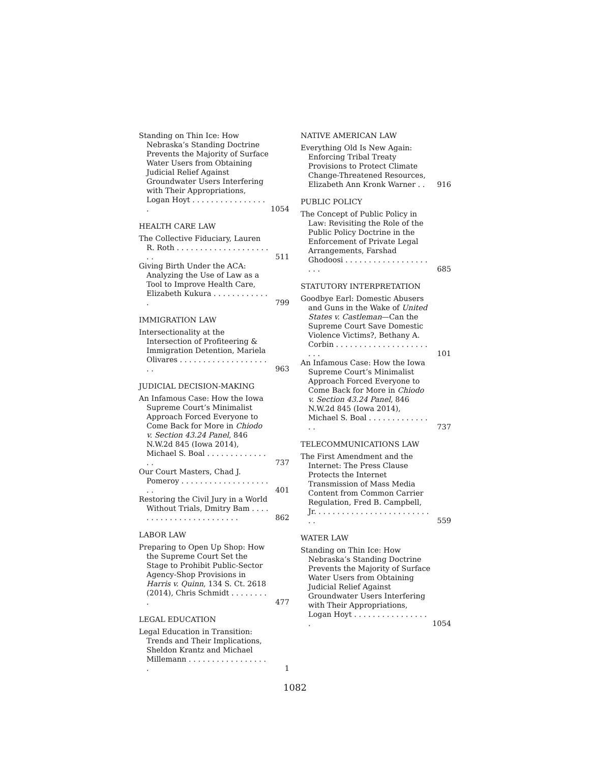Standing on Thin Ice: How Nebraska’s Standing Doctrine Prevents the Majority of Surface Water Users from Obtaining Judicial Relief Against Groundwater Users Interfering with Their Appropriations, Logan Hoyt . . . . . . . . . . . . . . . . . 1054
HEALTH CARE LAW
The Collective Fiduciary, Lauren R. Roth . . . . . . . . . . . . . . . . . . . . . . 511
Giving Birth Under the ACA: Analyzing the Use of Law as a Tool to Improve Health Care, Elizabeth Kukura . . . . . . . . . . . . . 799
IMMIGRATION LAW
Intersectionality at the Intersection of Profiteering & Immigration Detention, Mariela Olivares . . . . . . . . . . . . . . . . . . . . . 963
JUDICIAL DECISION-MAKING
An Infamous Case: How the Iowa Supreme Court’s Minimalist Approach Forced Everyone to Come Back for More in Chiodo v. Section 43.24 Panel, 846 N.W.2d 845 (Iowa 2014), Michael S. Boal . . . . . . . . . . . . . . . 737
Our Court Masters, Chad J. Pomeroy . . . . . . . . . . . . . . . . . . . . . 401
Restoring the Civil Jury in a World Without Trials, Dmitry Bam . . . . . . . . . . . . . . . . . . . . . . . . 862
LABOR LAW
Preparing to Open Up Shop: How the Supreme Court Set the Stage to Prohibit Public-Sector Agency-Shop Provisions in Harris v. Quinn, 134 S. Ct. 2618 (2014), Chris Schmidt . . . . . . . . . 477
LEGAL EDUCATION
Legal Education in Transition: Trends and Their Implications, Sheldon Krantz and Michael Millemann . . . . . . . . . . . . . . . . . . 1
NATIVE AMERICAN LAW
Everything Old Is New Again: Enforcing Tribal Treaty Provisions to Protect Climate Change-Threatened Resources, Elizabeth Ann Kronk Warner . . 916
PUBLIC POLICY
The Concept of Public Policy in Law: Revisiting the Role of the Public Policy Doctrine in the Enforcement of Private Legal Arrangements, Farshad Ghodoosi . . . . . . . . . . . . . . . . . . . . . 685
STATUTORY INTERPRETATION
Goodbye Earl: Domestic Abusers and Guns in the Wake of United States v. Castleman—Can the Supreme Court Save Domestic Violence Victims?, Bethany A. Corbin . . . . . . . . . . . . . . . . . . . . . . . 101
An Infamous Case: How the Iowa Supreme Court’s Minimalist Approach Forced Everyone to Come Back for More in Chiodo v. Section 43.24 Panel, 846 N.W.2d 845 (Iowa 2014), Michael S. Boal . . . . . . . . . . . . . . . 737
TELECOMMUNICATIONS LAW
The First Amendment and the Internet: The Press Clause Protects the Internet Transmission of Mass Media Content from Common Carrier Regulation, Fred B. Campbell, Jr. . . . . . . . . . . . . . . . . . . . . . . . . . . 559
WATER LAW
Standing on Thin Ice: How Nebraska’s Standing Doctrine Prevents the Majority of Surface Water Users from Obtaining Judicial Relief Against Groundwater Users Interfering with Their Appropriations, Logan Hoyt . . . . . . . . . . . . . . . . . 1054
1082